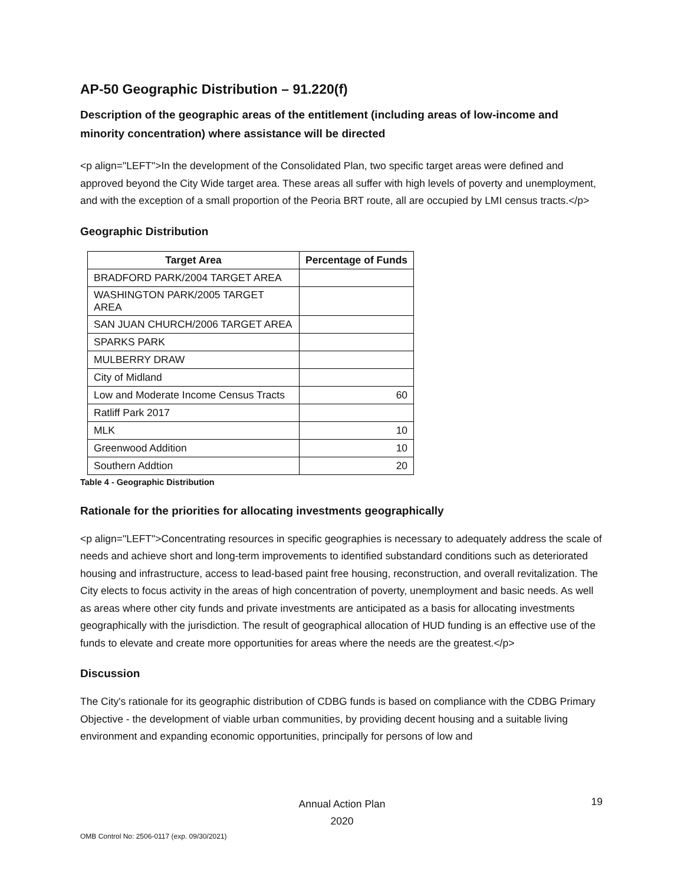AP-50 Geographic Distribution – 91.220(f)
Description of the geographic areas of the entitlement (including areas of low-income and minority concentration) where assistance will be directed
<p align="LEFT">In the development of the Consolidated Plan, two specific target areas were defined and approved beyond the City Wide target area. These areas all suffer with high levels of poverty and unemployment, and with the exception of a small proportion of the Peoria BRT route, all are occupied by LMI census tracts.</p>
Geographic Distribution
| Target Area | Percentage of Funds |
| --- | --- |
| BRADFORD PARK/2004 TARGET AREA | |
| WASHINGTON PARK/2005 TARGET AREA | |
| SAN JUAN CHURCH/2006 TARGET AREA | |
| SPARKS PARK | |
| MULBERRY DRAW | |
| City of Midland | |
| Low and Moderate Income Census Tracts | 60 |
| Ratliff Park 2017 | |
| MLK | 10 |
| Greenwood Addition | 10 |
| Southern Addtion | 20 |
Table 4 - Geographic Distribution
Rationale for the priorities for allocating investments geographically
<p align="LEFT">Concentrating resources in specific geographies is necessary to adequately address the scale of needs and achieve short and long-term improvements to identified substandard conditions such as deteriorated housing and infrastructure, access to lead-based paint free housing, reconstruction, and overall revitalization. The City elects to focus activity in the areas of high concentration of poverty, unemployment and basic needs. As well as areas where other city funds and private investments are anticipated as a basis for allocating investments geographically with the jurisdiction. The result of geographical allocation of HUD funding is an effective use of the funds to elevate and create more opportunities for areas where the needs are the greatest.</p>
Discussion
The City's rationale for its geographic distribution of CDBG funds is based on compliance with the CDBG Primary Objective - the development of viable urban communities, by providing decent housing and a suitable living environment and expanding economic opportunities, principally for persons of low and
Annual Action Plan
2020
19
OMB Control No: 2506-0117 (exp. 09/30/2021)